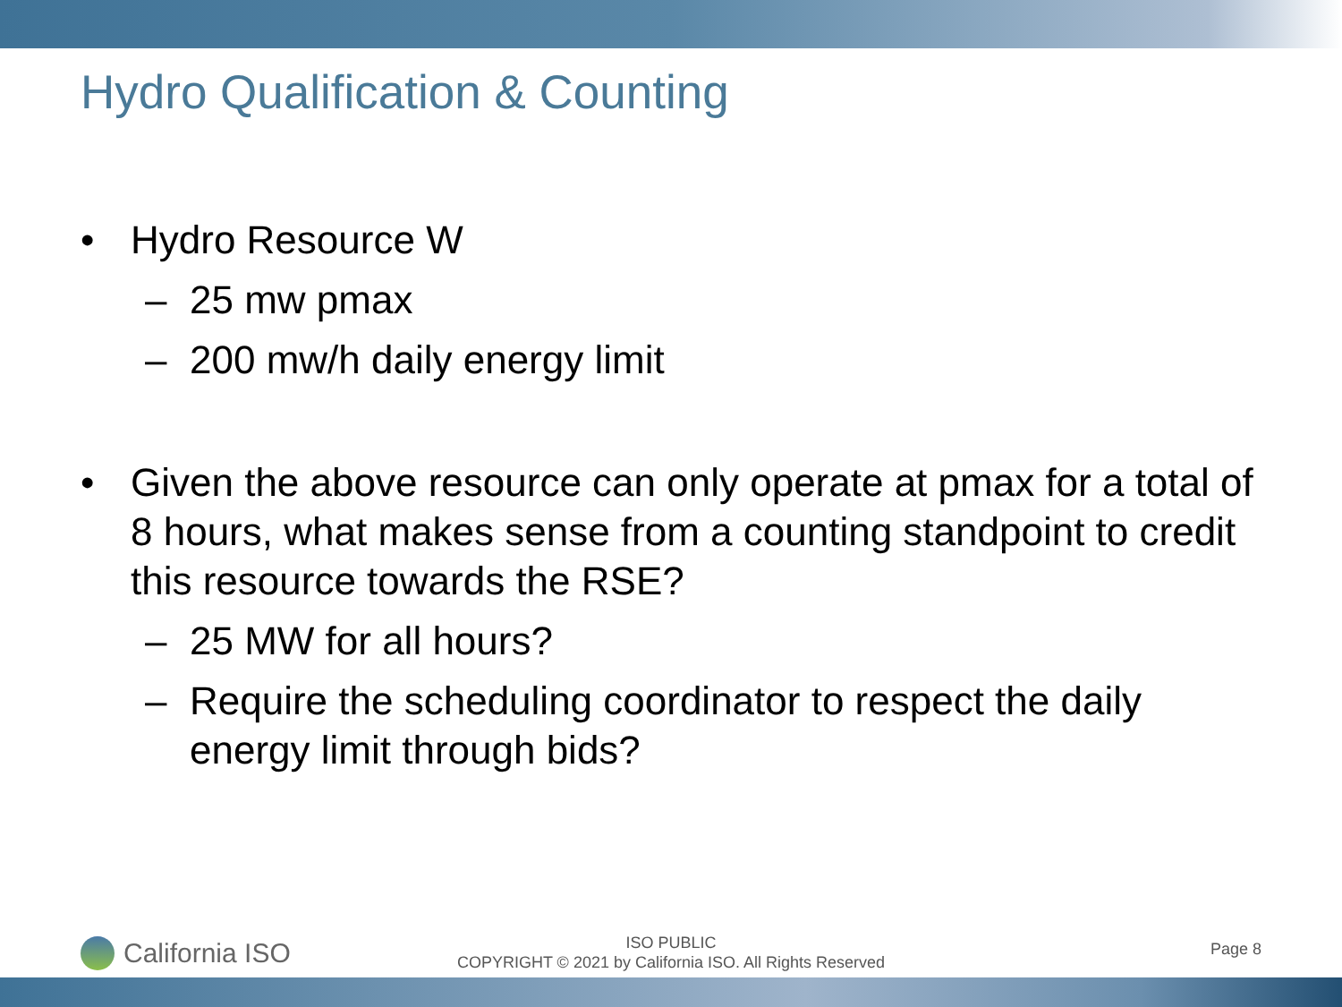Hydro Qualification & Counting
• Hydro Resource W
– 25 mw pmax
– 200 mw/h daily energy limit
• Given the above resource can only operate at pmax for a total of 8 hours, what makes sense from a counting standpoint to credit this resource towards the RSE?
– 25 MW for all hours?
– Require the scheduling coordinator to respect the daily energy limit through bids?
California ISO
ISO PUBLIC
COPYRIGHT © 2021 by California ISO. All Rights Reserved
Page 8